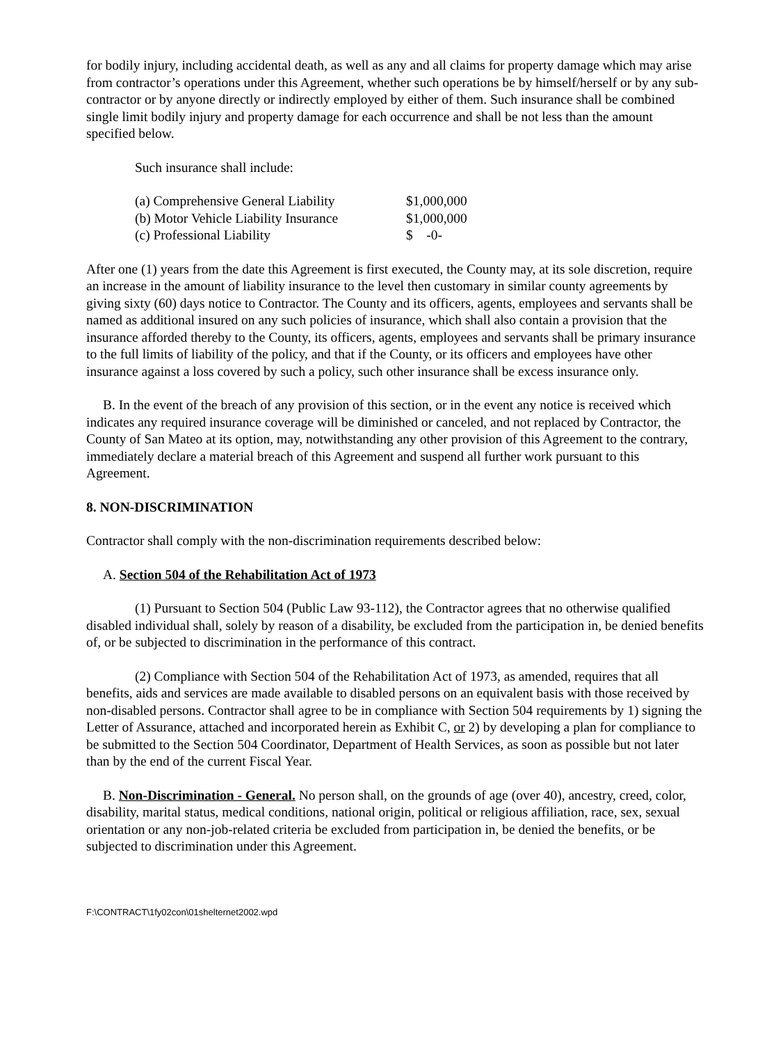for bodily injury, including accidental death, as well as any and all claims for property damage which may arise from contractor’s operations under this Agreement, whether such operations be by himself/herself or by any sub-contractor or by anyone directly or indirectly employed by either of them. Such insurance shall be combined single limit bodily injury and property damage for each occurrence and shall be not less than the amount specified below.
Such insurance shall include:
| (a) Comprehensive General Liability | $1,000,000 |
| (b) Motor Vehicle Liability Insurance | $1,000,000 |
| (c) Professional Liability | $ -0- |
After one (1) years from the date this Agreement is first executed, the County may, at its sole discretion, require an increase in the amount of liability insurance to the level then customary in similar county agreements by giving sixty (60) days notice to Contractor. The County and its officers, agents, employees and servants shall be named as additional insured on any such policies of insurance, which shall also contain a provision that the insurance afforded thereby to the County, its officers, agents, employees and servants shall be primary insurance to the full limits of liability of the policy, and that if the County, or its officers and employees have other insurance against a loss covered by such a policy, such other insurance shall be excess insurance only.
B. In the event of the breach of any provision of this section, or in the event any notice is received which indicates any required insurance coverage will be diminished or canceled, and not replaced by Contractor, the County of San Mateo at its option, may, notwithstanding any other provision of this Agreement to the contrary, immediately declare a material breach of this Agreement and suspend all further work pursuant to this Agreement.
8. NON-DISCRIMINATION
Contractor shall comply with the non-discrimination requirements described below:
A. Section 504 of the Rehabilitation Act of 1973
(1) Pursuant to Section 504 (Public Law 93-112), the Contractor agrees that no otherwise qualified disabled individual shall, solely by reason of a disability, be excluded from the participation in, be denied benefits of, or be subjected to discrimination in the performance of this contract.
(2) Compliance with Section 504 of the Rehabilitation Act of 1973, as amended, requires that all benefits, aids and services are made available to disabled persons on an equivalent basis with those received by non-disabled persons. Contractor shall agree to be in compliance with Section 504 requirements by 1) signing the Letter of Assurance, attached and incorporated herein as Exhibit C, or 2) by developing a plan for compliance to be submitted to the Section 504 Coordinator, Department of Health Services, as soon as possible but not later than by the end of the current Fiscal Year.
B. Non-Discrimination - General. No person shall, on the grounds of age (over 40), ancestry, creed, color, disability, marital status, medical conditions, national origin, political or religious affiliation, race, sex, sexual orientation or any non-job-related criteria be excluded from participation in, be denied the benefits, or be subjected to discrimination under this Agreement.
F:\CONTRACT\1fy02con\01shelternet2002.wpd